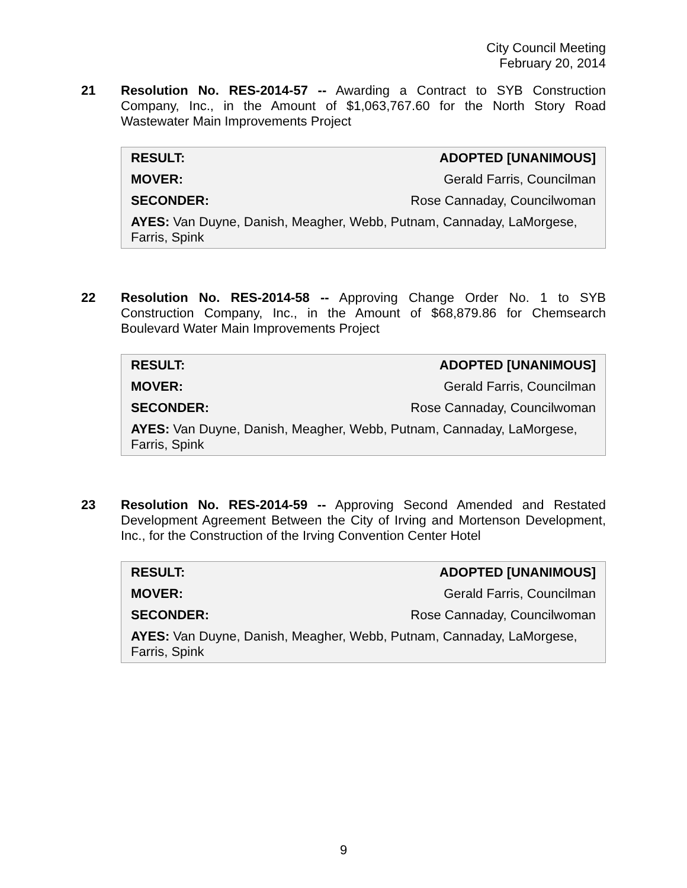City Council Meeting
February 20, 2014
21
Resolution No. RES-2014-57 -- Awarding a Contract to SYB Construction Company, Inc., in the Amount of $1,063,767.60 for the North Story Road Wastewater Main Improvements Project
| RESULT: | ADOPTED [UNANIMOUS] |
| MOVER: | Gerald Farris, Councilman |
| SECONDER: | Rose Cannaday, Councilwoman |
| AYES: Van Duyne, Danish, Meagher, Webb, Putnam, Cannaday, LaMorgese, Farris, Spink | |
22
Resolution No. RES-2014-58 -- Approving Change Order No. 1 to SYB Construction Company, Inc., in the Amount of $68,879.86 for Chemsearch Boulevard Water Main Improvements Project
| RESULT: | ADOPTED [UNANIMOUS] |
| MOVER: | Gerald Farris, Councilman |
| SECONDER: | Rose Cannaday, Councilwoman |
| AYES: Van Duyne, Danish, Meagher, Webb, Putnam, Cannaday, LaMorgese, Farris, Spink | |
23
Resolution No. RES-2014-59 -- Approving Second Amended and Restated Development Agreement Between the City of Irving and Mortenson Development, Inc., for the Construction of the Irving Convention Center Hotel
| RESULT: | ADOPTED [UNANIMOUS] |
| MOVER: | Gerald Farris, Councilman |
| SECONDER: | Rose Cannaday, Councilwoman |
| AYES: Van Duyne, Danish, Meagher, Webb, Putnam, Cannaday, LaMorgese, Farris, Spink | |
9